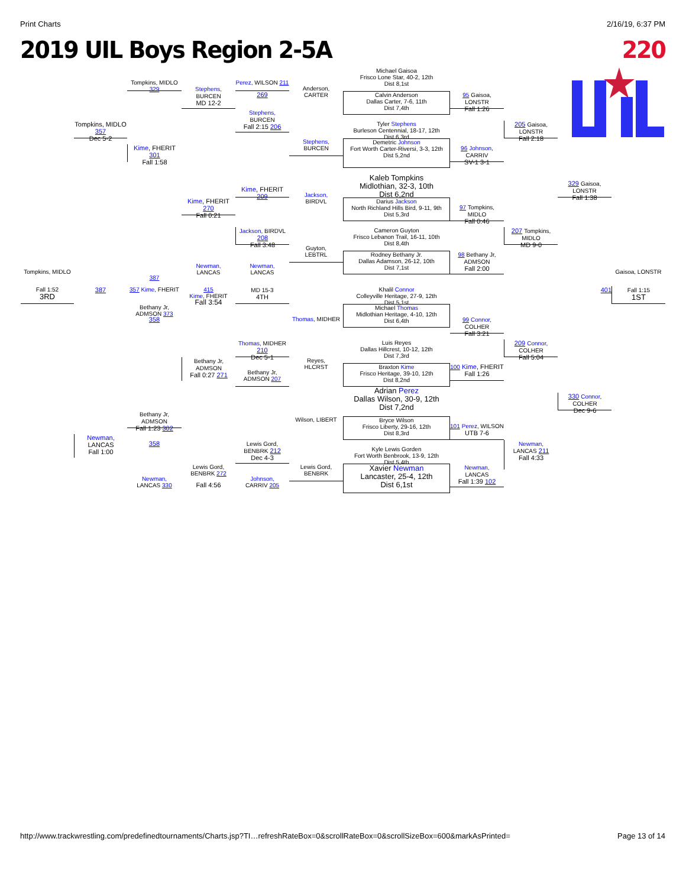Print Charts 2/16/19, 6:37 PM
2019 UIL Boys Region 2-5A 220
Michael Gaisoa
Frisco Lone Star, 40-2, 12th
Dist 8,1st
Calvin Anderson
Dallas Carter, 7-6, 11th
Dist 7,4th
Tyler Stephens
Burleson Centennial, 18-17, 12th
Dist 6,3rd
Demetric Johnson
Fort Worth Carter-Riversi, 3-3, 12th
Dist 5,2nd
Kaleb Tompkins
Midlothian, 32-3, 10th
Dist 6,2nd
Darius Jackson
North Richland Hills Bird, 9-11, 9th
Dist 5,3rd
Cameron Guyton
Frisco Lebanon Trail, 16-11, 10th
Dist 8,4th
Rodney Bethany Jr.
Dallas Adamson, 26-12, 10th
Dist 7,1st
Khalil Connor
Colleyville Heritage, 27-9, 12th
Dist 5,1st
Michael Thomas
Midlothian Heritage, 4-10, 12th
Dist 6,4th
Luis Reyes
Dallas Hillcrest, 10-12, 12th
Dist 7,3rd
Braxton Kime
Frisco Heritage, 39-10, 12th
Dist 8,2nd
Adrian Perez
Dallas Wilson, 30-9, 12th
Dist 7,2nd
Bryce Wilson
Frisco Liberty, 29-16, 12th
Dist 8,3rd
Kyle Lewis Gorden
Fort Worth Benbrook, 13-9, 12th
Dist 5,4th
Xavier Newman
Lancaster, 25-4, 12th
Dist 6,1st
Tompkins, MIDLO 357
Dec 5-2
Tompkins, MIDLO
Fall 1:52
3RD
387
Newman,
LANCAS
Fall 1:00
Tompkins, MIDLO 329
Kime, FHERIT 301
Fall 1:58
387
357 Kime, FHERIT
Bethany Jr, ADMSON 373
358
Bethany Jr,
ADMSON
Fall 1:23 302
358
Newman,
LANCAS 330
Stephens,
BURCEN
MD 12-2
Kime, FHERIT 270
Fall 0:21
Newman,
LANCAS
415
Kime, FHERIT
Fall 3:54
Bethany Jr,
ADMSON
Fall 0:27 271
Lewis Gord,
BENBRK 272
Fall 4:56
Perez, WILSON 211
269
Stephens,
BURCEN
Fall 2:15 206
Kime, FHERIT 209
Jackson, BIRDVL 208
Fall 3:48
Newman,
LANCAS
MD 15-3
4TH
Thomas, MIDHER 210
Dec 5-1
Bethany Jr,
ADMSON 207
Lewis Gord,
BENBRK 212
Dec 4-3
Johnson,
CARRIV 205
Anderson,
CARTER
Stephens,
BURCEN
Jackson,
BIRDVL
Guyton,
LEBTRL
Thomas, MIDHER
Reyes,
HLCRST
Wilson, LIBERT
Lewis Gord,
BENBRK
95 Gaisoa, LONSTR
Fall 1:26
96 Johnson, CARRIV
SV-1 3-1
97 Tompkins, MIDLO
Fall 0:46
98 Bethany Jr,
ADMSON
Fall 2:00
99 Connor, COLHER
Fall 3:21
100 Kime, FHERIT
Fall 1:26
101 Perez, WILSON
UTB 7-6
Newman,
LANCAS
Fall 1:39 102
205 Gaisoa, LONSTR
Fall 2:18
207 Tompkins, MIDLO
MD 9-0
209 Connor, COLHER
Fall 5:04
Newman,
LANCAS 211
Fall 4:33
329 Gaisoa, LONSTR
Fall 1:38
330 Connor, COLHER
Dec 9-6
Gaisoa, LONSTR
Fall 1:15
1ST
401
http://www.trackwrestling.com/predefinedtournaments/Charts.jsp?TI…refreshRateBox=0&scrollRateBox=0&scrollSizeBox=600&markAsPrinted= Page 13 of 14